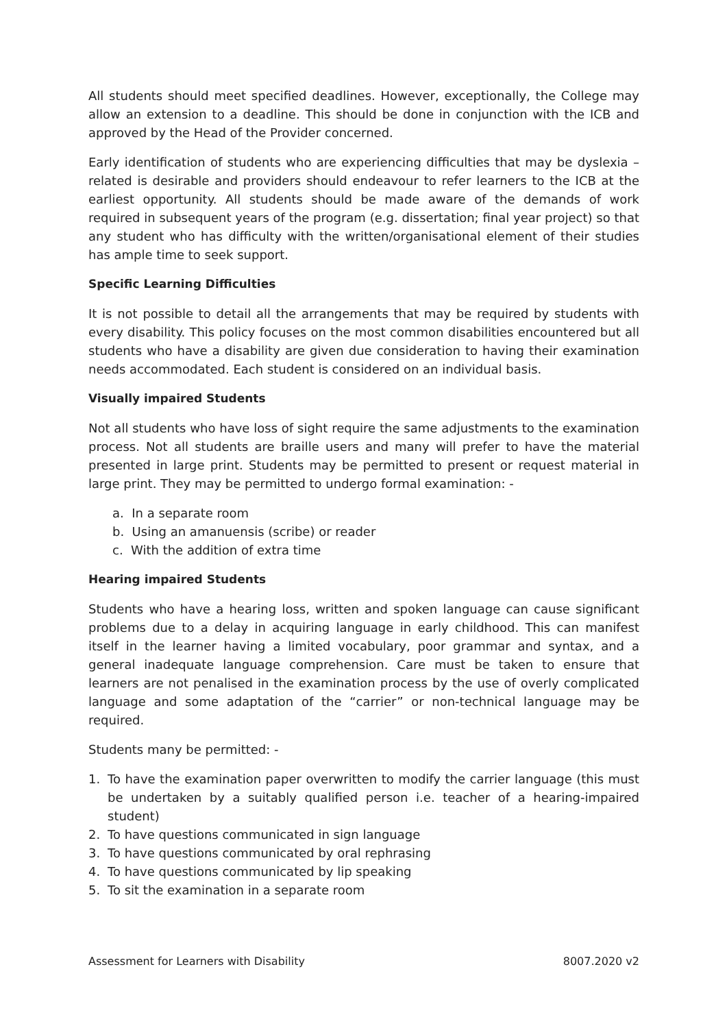All students should meet specified deadlines. However, exceptionally, the College may allow an extension to a deadline. This should be done in conjunction with the ICB and approved by the Head of the Provider concerned.
Early identification of students who are experiencing difficulties that may be dyslexia – related is desirable and providers should endeavour to refer learners to the ICB at the earliest opportunity. All students should be made aware of the demands of work required in subsequent years of the program (e.g. dissertation; final year project) so that any student who has difficulty with the written/organisational element of their studies has ample time to seek support.
Specific Learning Difficulties
It is not possible to detail all the arrangements that may be required by students with every disability. This policy focuses on the most common disabilities encountered but all students who have a disability are given due consideration to having their examination needs accommodated. Each student is considered on an individual basis.
Visually impaired Students
Not all students who have loss of sight require the same adjustments to the examination process. Not all students are braille users and many will prefer to have the material presented in large print. Students may be permitted to present or request material in large print. They may be permitted to undergo formal examination: -
a. In a separate room
b. Using an amanuensis (scribe) or reader
c. With the addition of extra time
Hearing impaired Students
Students who have a hearing loss, written and spoken language can cause significant problems due to a delay in acquiring language in early childhood. This can manifest itself in the learner having a limited vocabulary, poor grammar and syntax, and a general inadequate language comprehension. Care must be taken to ensure that learners are not penalised in the examination process by the use of overly complicated language and some adaptation of the “carrier” or non-technical language may be required.
Students many be permitted: -
1. To have the examination paper overwritten to modify the carrier language (this must be undertaken by a suitably qualified person i.e. teacher of a hearing-impaired student)
2. To have questions communicated in sign language
3. To have questions communicated by oral rephrasing
4. To have questions communicated by lip speaking
5. To sit the examination in a separate room
Assessment for Learners with Disability 8007.2020 v2